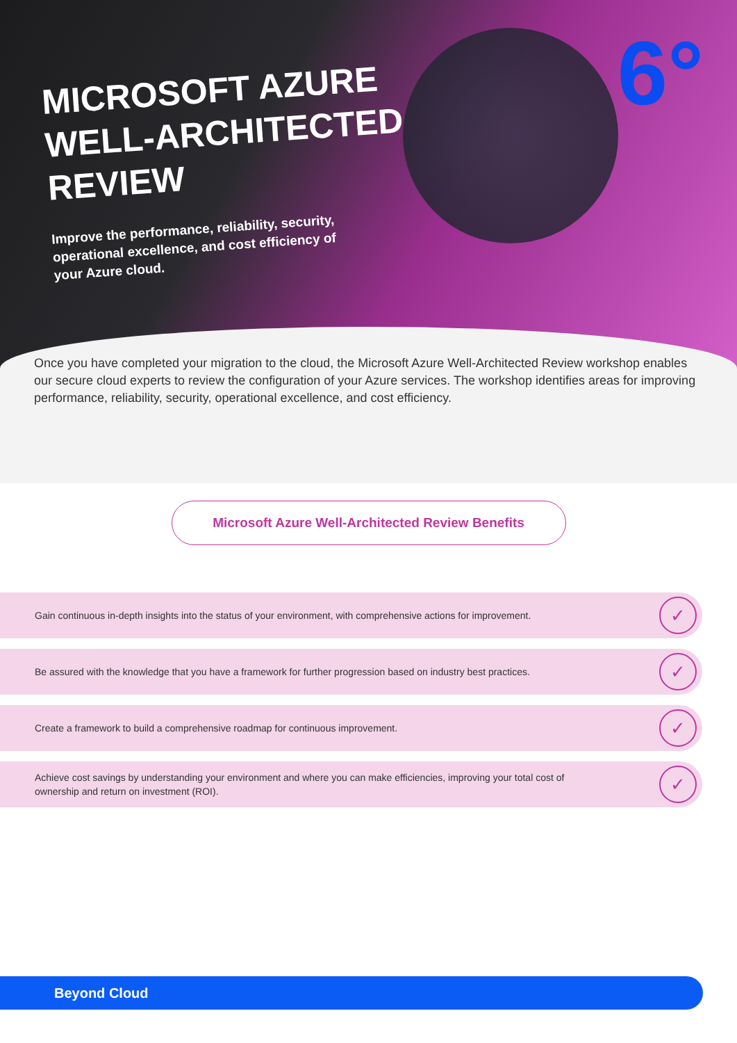6°
MICROSOFT AZURE
WELL-ARCHITECTED
REVIEW
Improve the performance, reliability, security, operational excellence, and cost efficiency of your Azure cloud.
Once you have completed your migration to the cloud, the Microsoft Azure Well-Architected Review workshop enables our secure cloud experts to review the configuration of your Azure services. The workshop identifies areas for improving performance, reliability, security, operational excellence, and cost efficiency.
Microsoft Azure Well-Architected Review Benefits
Gain continuous in-depth insights into the status of your environment, with comprehensive actions for improvement.
✓
Be assured with the knowledge that you have a framework for further progression based on industry best practices.
✓
Create a framework to build a comprehensive roadmap for continuous improvement.
✓
Achieve cost savings by understanding your environment and where you can make efficiencies, improving your total cost of ownership and return on investment (ROI).
✓
Beyond Cloud